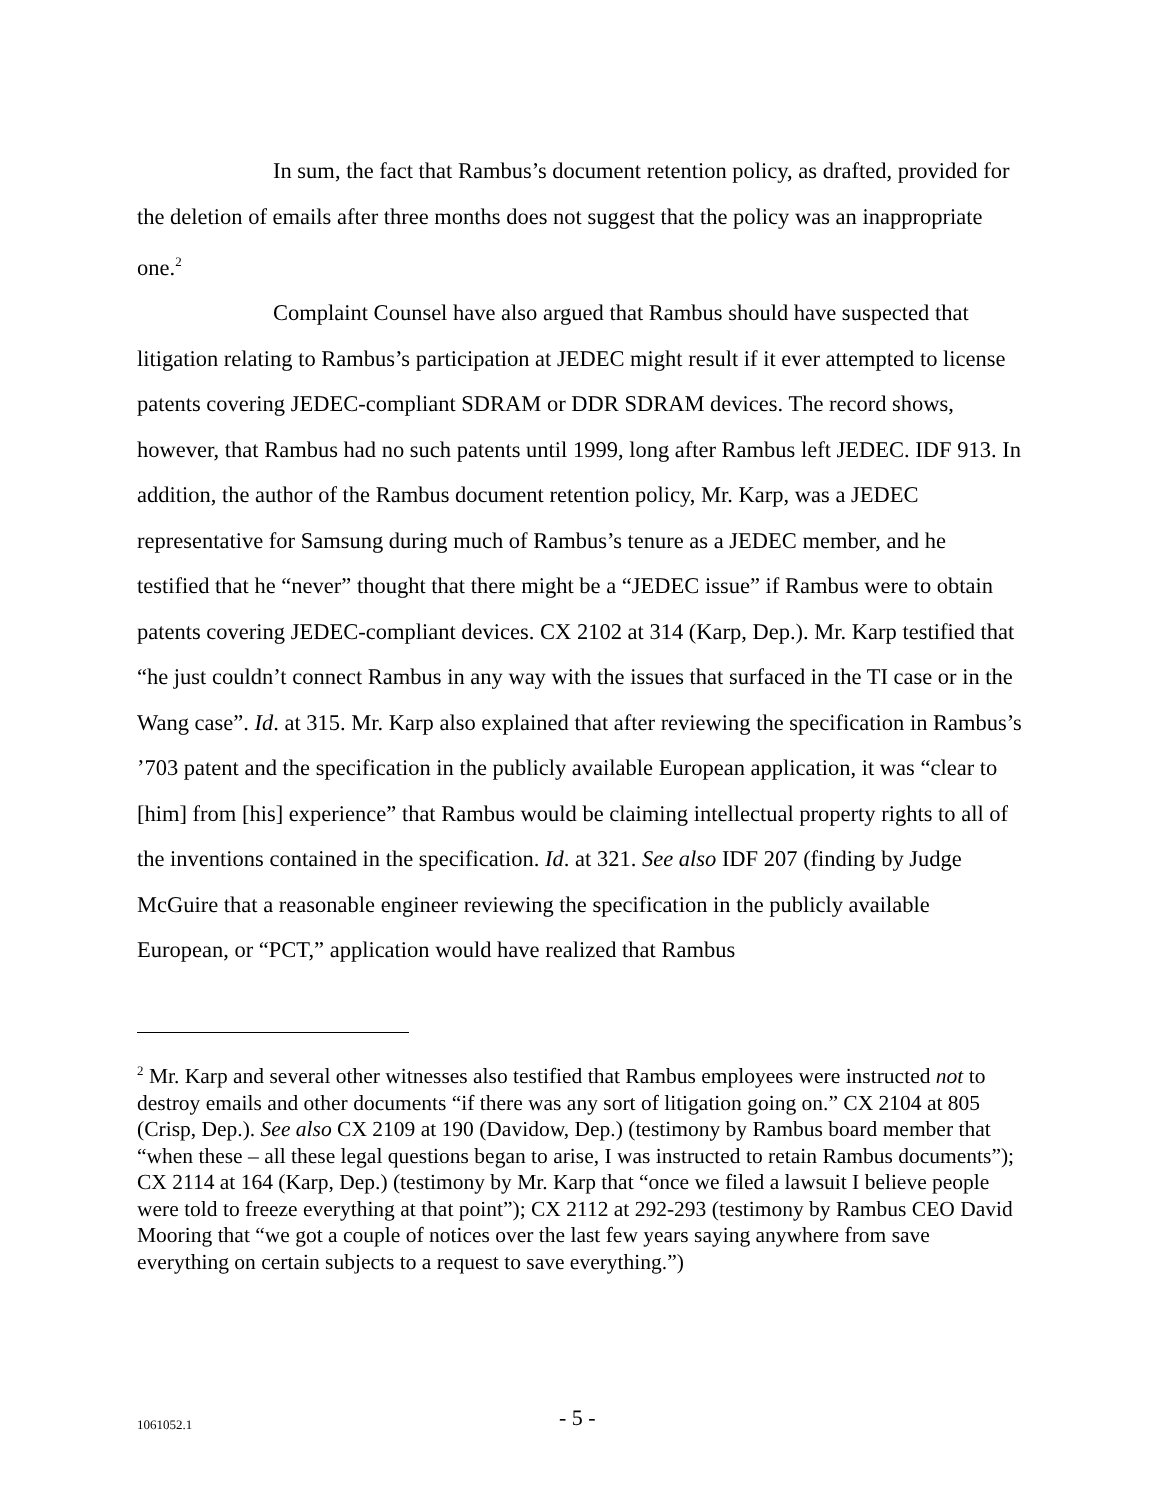In sum, the fact that Rambus’s document retention policy, as drafted, provided for the deletion of emails after three months does not suggest that the policy was an inappropriate one.<sup>2</sup>
Complaint Counsel have also argued that Rambus should have suspected that litigation relating to Rambus’s participation at JEDEC might result if it ever attempted to license patents covering JEDEC-compliant SDRAM or DDR SDRAM devices. The record shows, however, that Rambus had no such patents until 1999, long after Rambus left JEDEC. IDF 913. In addition, the author of the Rambus document retention policy, Mr. Karp, was a JEDEC representative for Samsung during much of Rambus’s tenure as a JEDEC member, and he testified that he “never” thought that there might be a “JEDEC issue” if Rambus were to obtain patents covering JEDEC-compliant devices. CX 2102 at 314 (Karp, Dep.). Mr. Karp testified that “he just couldn’t connect Rambus in any way with the issues that surfaced in the TI case or in the Wang case”. Id. at 315. Mr. Karp also explained that after reviewing the specification in Rambus’s ’703 patent and the specification in the publicly available European application, it was “clear to [him] from [his] experience” that Rambus would be claiming intellectual property rights to all of the inventions contained in the specification. Id. at 321. See also IDF 207 (finding by Judge McGuire that a reasonable engineer reviewing the specification in the publicly available European, or “PCT,” application would have realized that Rambus
<sup>2</sup> Mr. Karp and several other witnesses also testified that Rambus employees were instructed not to destroy emails and other documents “if there was any sort of litigation going on.” CX 2104 at 805 (Crisp, Dep.). See also CX 2109 at 190 (Davidow, Dep.) (testimony by Rambus board member that “when these – all these legal questions began to arise, I was instructed to retain Rambus documents”); CX 2114 at 164 (Karp, Dep.) (testimony by Mr. Karp that “once we filed a lawsuit I believe people were told to freeze everything at that point”); CX 2112 at 292-293 (testimony by Rambus CEO David Mooring that “we got a couple of notices over the last few years saying anywhere from save everything on certain subjects to a request to save everything.”)
1061052.1 - 5 -